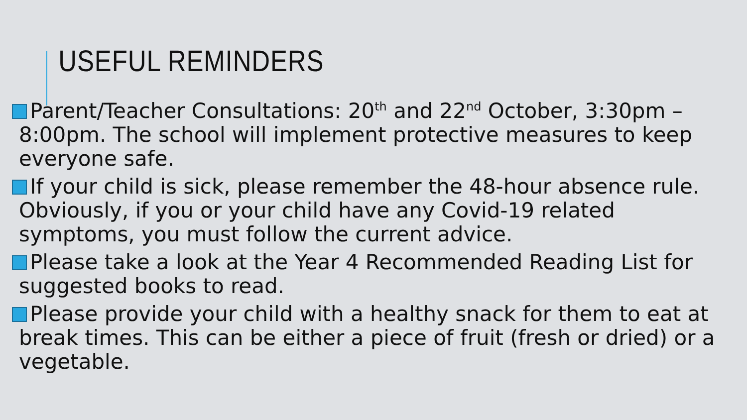USEFUL REMINDERS
Parent/Teacher Consultations: 20<sup>th</sup> and 22<sup>nd</sup> October, 3:30pm – 8:00pm. The school will implement protective measures to keep everyone safe.
If your child is sick, please remember the 48-hour absence rule. Obviously, if you or your child have any Covid-19 related symptoms, you must follow the current advice.
Please take a look at the Year 4 Recommended Reading List for suggested books to read.
Please provide your child with a healthy snack for them to eat at break times. This can be either a piece of fruit (fresh or dried) or a vegetable.